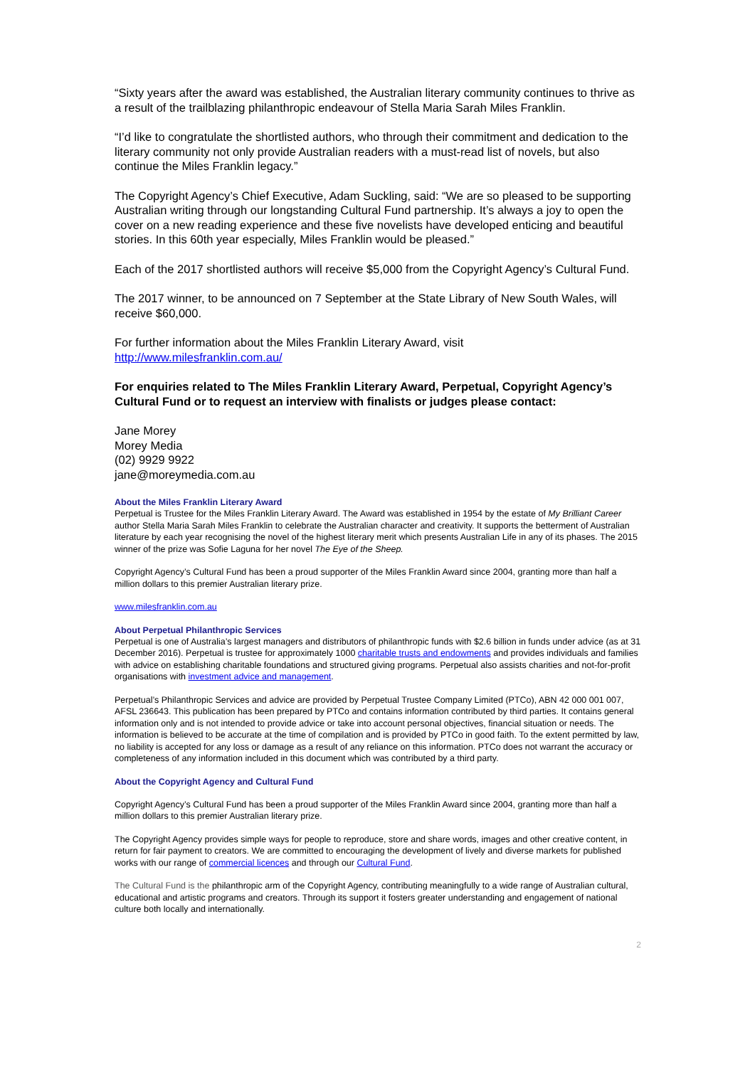“Sixty years after the award was established, the Australian literary community continues to thrive as a result of the trailblazing philanthropic endeavour of Stella Maria Sarah Miles Franklin.
“I’d like to congratulate the shortlisted authors, who through their commitment and dedication to the literary community not only provide Australian readers with a must-read list of novels, but also continue the Miles Franklin legacy.”
The Copyright Agency’s Chief Executive, Adam Suckling, said: “We are so pleased to be supporting Australian writing through our longstanding Cultural Fund partnership. It’s always a joy to open the cover on a new reading experience and these five novelists have developed enticing and beautiful stories. In this 60th year especially, Miles Franklin would be pleased.”
Each of the 2017 shortlisted authors will receive $5,000 from the Copyright Agency’s Cultural Fund.
The 2017 winner, to be announced on 7 September at the State Library of New South Wales, will receive $60,000.
For further information about the Miles Franklin Literary Award, visit
http://www.milesfranklin.com.au/
For enquiries related to The Miles Franklin Literary Award, Perpetual, Copyright Agency’s Cultural Fund or to request an interview with finalists or judges please contact:
Jane Morey
Morey Media
(02) 9929 9922
jane@moreymedia.com.au
About the Miles Franklin Literary Award
Perpetual is Trustee for the Miles Franklin Literary Award. The Award was established in 1954 by the estate of My Brilliant Career author Stella Maria Sarah Miles Franklin to celebrate the Australian character and creativity. It supports the betterment of Australian literature by each year recognising the novel of the highest literary merit which presents Australian Life in any of its phases. The 2015 winner of the prize was Sofie Laguna for her novel The Eye of the Sheep.
Copyright Agency’s Cultural Fund has been a proud supporter of the Miles Franklin Award since 2004, granting more than half a million dollars to this premier Australian literary prize.
www.milesfranklin.com.au
About Perpetual Philanthropic Services
Perpetual is one of Australia’s largest managers and distributors of philanthropic funds with $2.6 billion in funds under advice (as at 31 December 2016). Perpetual is trustee for approximately 1000 charitable trusts and endowments and provides individuals and families with advice on establishing charitable foundations and structured giving programs. Perpetual also assists charities and not-for-profit organisations with investment advice and management.
Perpetual’s Philanthropic Services and advice are provided by Perpetual Trustee Company Limited (PTCo), ABN 42 000 001 007, AFSL 236643. This publication has been prepared by PTCo and contains information contributed by third parties. It contains general information only and is not intended to provide advice or take into account personal objectives, financial situation or needs. The information is believed to be accurate at the time of compilation and is provided by PTCo in good faith. To the extent permitted by law, no liability is accepted for any loss or damage as a result of any reliance on this information. PTCo does not warrant the accuracy or completeness of any information included in this document which was contributed by a third party.
About the Copyright Agency and Cultural Fund
Copyright Agency’s Cultural Fund has been a proud supporter of the Miles Franklin Award since 2004, granting more than half a million dollars to this premier Australian literary prize.
The Copyright Agency provides simple ways for people to reproduce, store and share words, images and other creative content, in return for fair payment to creators. We are committed to encouraging the development of lively and diverse markets for published works with our range of commercial licences and through our Cultural Fund.
The Cultural Fund is the philanthropic arm of the Copyright Agency, contributing meaningfully to a wide range of Australian cultural, educational and artistic programs and creators. Through its support it fosters greater understanding and engagement of national culture both locally and internationally.
2